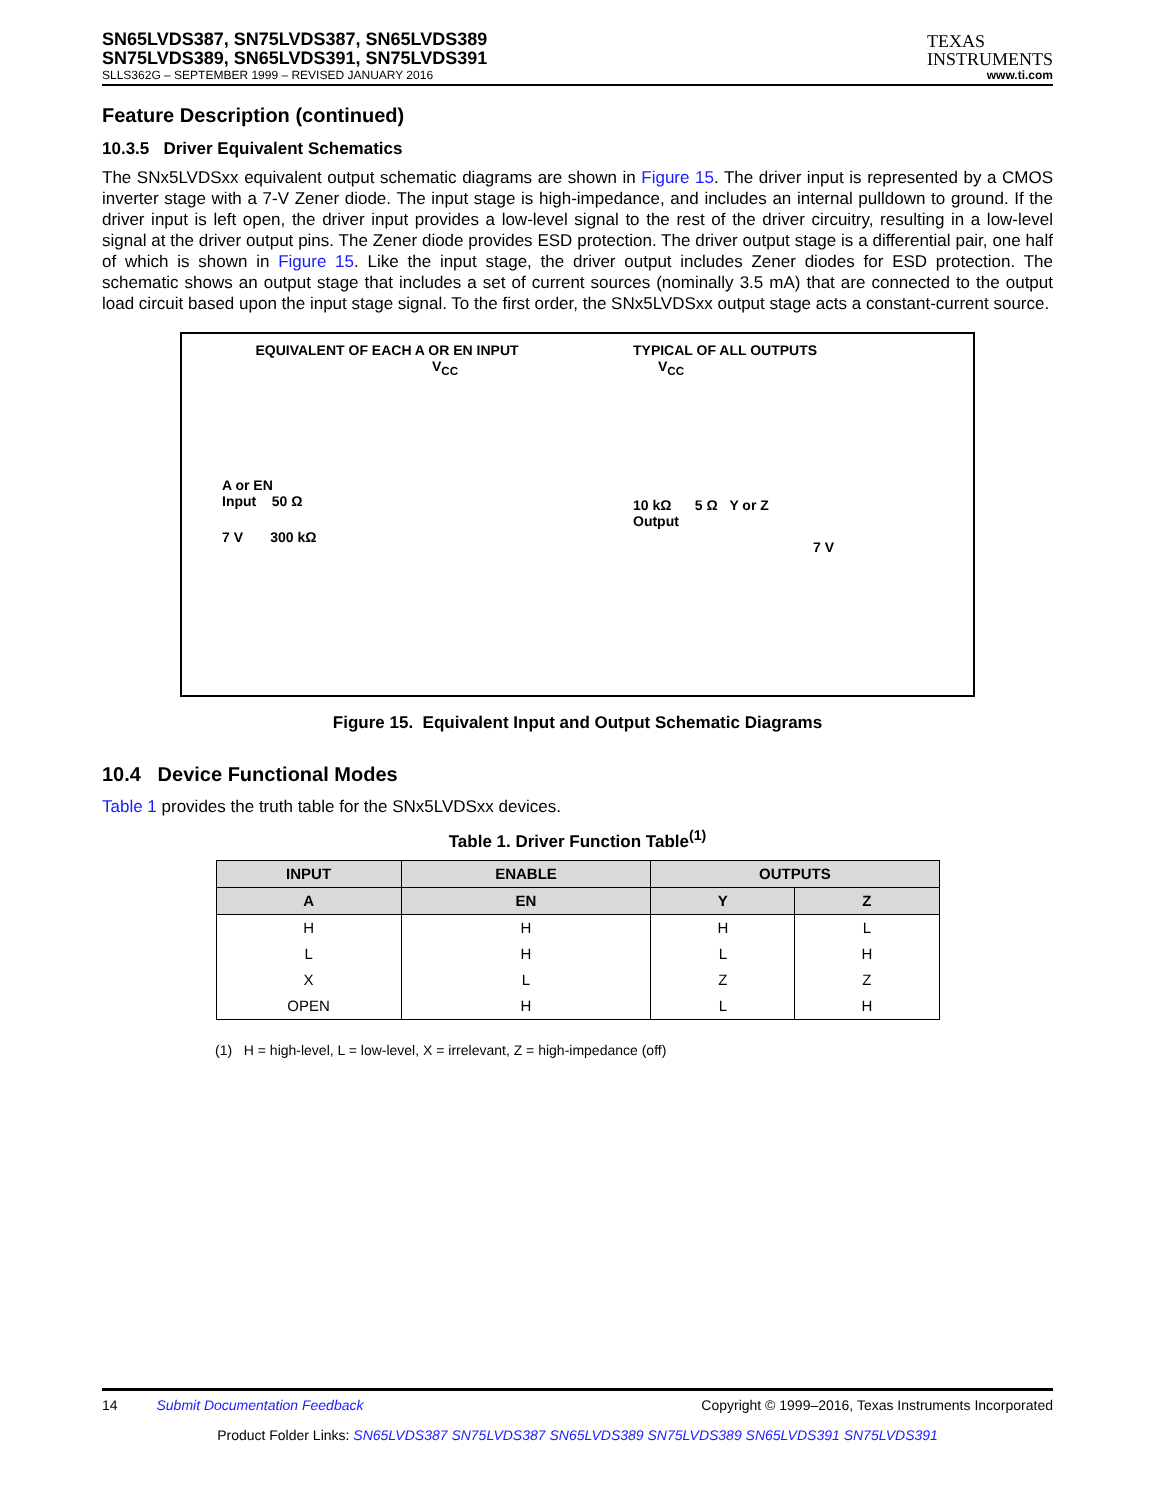SN65LVDS387, SN75LVDS387, SN65LVDS389
SN75LVDS389, SN65LVDS391, SN75LVDS391
SLLS362G – SEPTEMBER 1999 – REVISED JANUARY 2016
TEXAS
INSTRUMENTS
www.ti.com
Feature Description (continued)
10.3.5 Driver Equivalent Schematics
The SNx5LVDSxx equivalent output schematic diagrams are shown in Figure 15. The driver input is represented by a CMOS inverter stage with a 7-V Zener diode. The input stage is high-impedance, and includes an internal pulldown to ground. If the driver input is left open, the driver input provides a low-level signal to the rest of the driver circuitry, resulting in a low-level signal at the driver output pins. The Zener diode provides ESD protection. The driver output stage is a differential pair, one half of which is shown in Figure 15. Like the input stage, the driver output includes Zener diodes for ESD protection. The schematic shows an output stage that includes a set of current sources (nominally 3.5 mA) that are connected to the output load circuit based upon the input stage signal. To the first order, the SNx5LVDSxx output stage acts a constant-current source.
EQUIVALENT OF EACH A OR EN INPUT
V<sub>CC</sub>
A or EN
Input 50 Ω
7 V 300 kΩ
TYPICAL OF ALL OUTPUTS
V<sub>CC</sub>
10 kΩ 5 Ω Y or Z
Output
7 V
Figure 15. Equivalent Input and Output Schematic Diagrams
10.4 Device Functional Modes
Table 1 provides the truth table for the SNx5LVDSxx devices.
Table 1. Driver Function Table<sup>(1)</sup>
| INPUT | ENABLE | OUTPUTS | |
| --- | --- | --- | --- |
| A | EN | Y | Z |
| H | H | H | L |
| L | H | L | H |
| X | L | Z | Z |
| OPEN | H | L | H |
(1) H = high-level, L = low-level, X = irrelevant, Z = high-impedance (off)
14 Submit Documentation Feedback Copyright © 1999–2016, Texas Instruments Incorporated
Product Folder Links: SN65LVDS387 SN75LVDS387 SN65LVDS389 SN75LVDS389 SN65LVDS391 SN75LVDS391